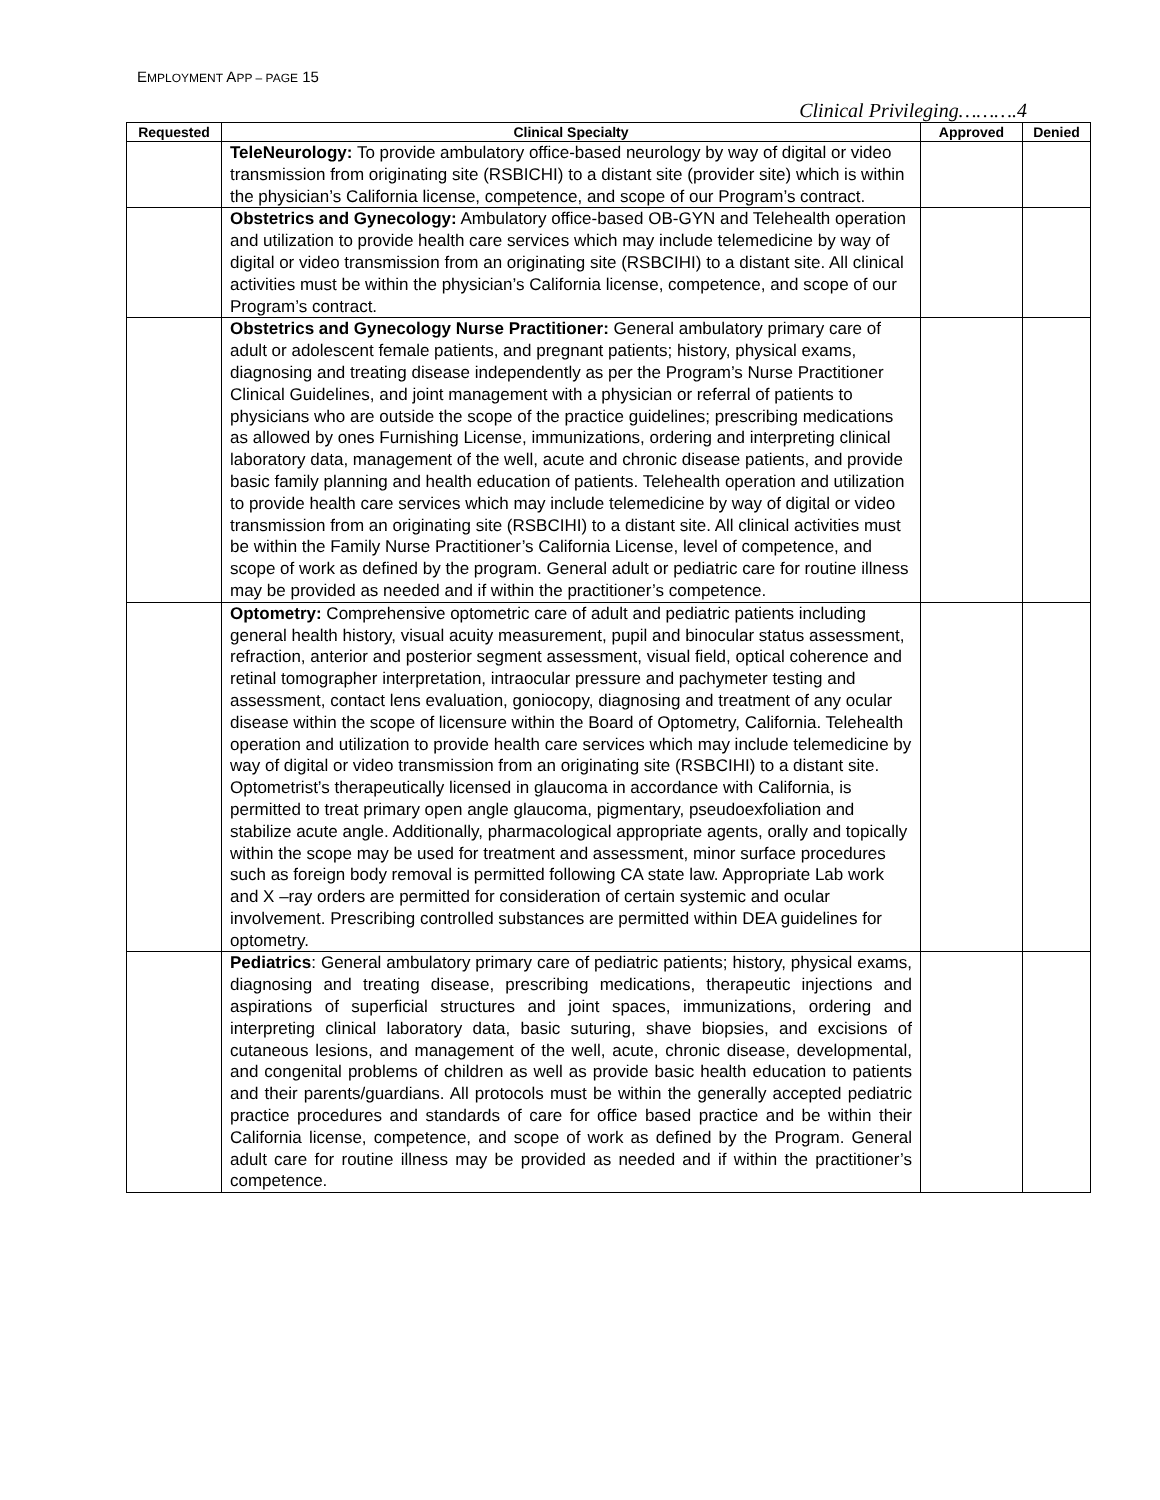EMPLOYMENT APP – PAGE 15
Clinical Privileging……….4
| Requested | Clinical Specialty | Approved | Denied |
| --- | --- | --- | --- |
| | TeleNeurology: To provide ambulatory office-based neurology by way of digital or video transmission from originating site (RSBICHI) to a distant site (provider site) which is within the physician’s California license, competence, and scope of our Program’s contract. | | |
| | Obstetrics and Gynecology: Ambulatory office-based OB-GYN and Telehealth operation and utilization to provide health care services which may include telemedicine by way of digital or video transmission from an originating site (RSBCIHI) to a distant site. All clinical activities must be within the physician’s California license, competence, and scope of our Program’s contract. | | |
| | Obstetrics and Gynecology Nurse Practitioner: General ambulatory primary care of adult or adolescent female patients, and pregnant patients; history, physical exams, diagnosing and treating disease independently as per the Program’s Nurse Practitioner Clinical Guidelines, and joint management with a physician or referral of patients to physicians who are outside the scope of the practice guidelines; prescribing medications as allowed by ones Furnishing License, immunizations, ordering and interpreting clinical laboratory data, management of the well, acute and chronic disease patients, and provide basic family planning and health education of patients. Telehealth operation and utilization to provide health care services which may include telemedicine by way of digital or video transmission from an originating site (RSBCIHI) to a distant site. All clinical activities must be within the Family Nurse Practitioner’s California License, level of competence, and scope of work as defined by the program. General adult or pediatric care for routine illness may be provided as needed and if within the practitioner’s competence. | | |
| | Optometry: Comprehensive optometric care of adult and pediatric patients including general health history, visual acuity measurement, pupil and binocular status assessment, refraction, anterior and posterior segment assessment, visual field, optical coherence and retinal tomographer interpretation, intraocular pressure and pachymeter testing and assessment, contact lens evaluation, goniocopy, diagnosing and treatment of any ocular disease within the scope of licensure within the Board of Optometry, California. Telehealth operation and utilization to provide health care services which may include telemedicine by way of digital or video transmission from an originating site (RSBCIHI) to a distant site. Optometrist’s therapeutically licensed in glaucoma in accordance with California, is permitted to treat primary open angle glaucoma, pigmentary, pseudoexfoliation and stabilize acute angle. Additionally, pharmacological appropriate agents, orally and topically within the scope may be used for treatment and assessment, minor surface procedures such as foreign body removal is permitted following CA state law. Appropriate Lab work and X –ray orders are permitted for consideration of certain systemic and ocular involvement. Prescribing controlled substances are permitted within DEA guidelines for optometry. | | |
| | Pediatrics : General ambulatory primary care of pediatric patients; history, physical exams, diagnosing and treating disease, prescribing medications, therapeutic injections and aspirations of superficial structures and joint spaces, immunizations, ordering and interpreting clinical laboratory data, basic suturing, shave biopsies, and excisions of cutaneous lesions, and management of the well, acute, chronic disease, developmental, and congenital problems of children as well as provide basic health education to patients and their parents/guardians. All protocols must be within the generally accepted pediatric practice procedures and standards of care for office based practice and be within their California license, competence, and scope of work as defined by the Program. General adult care for routine illness may be provided as needed and if within the practitioner’s competence. | | |